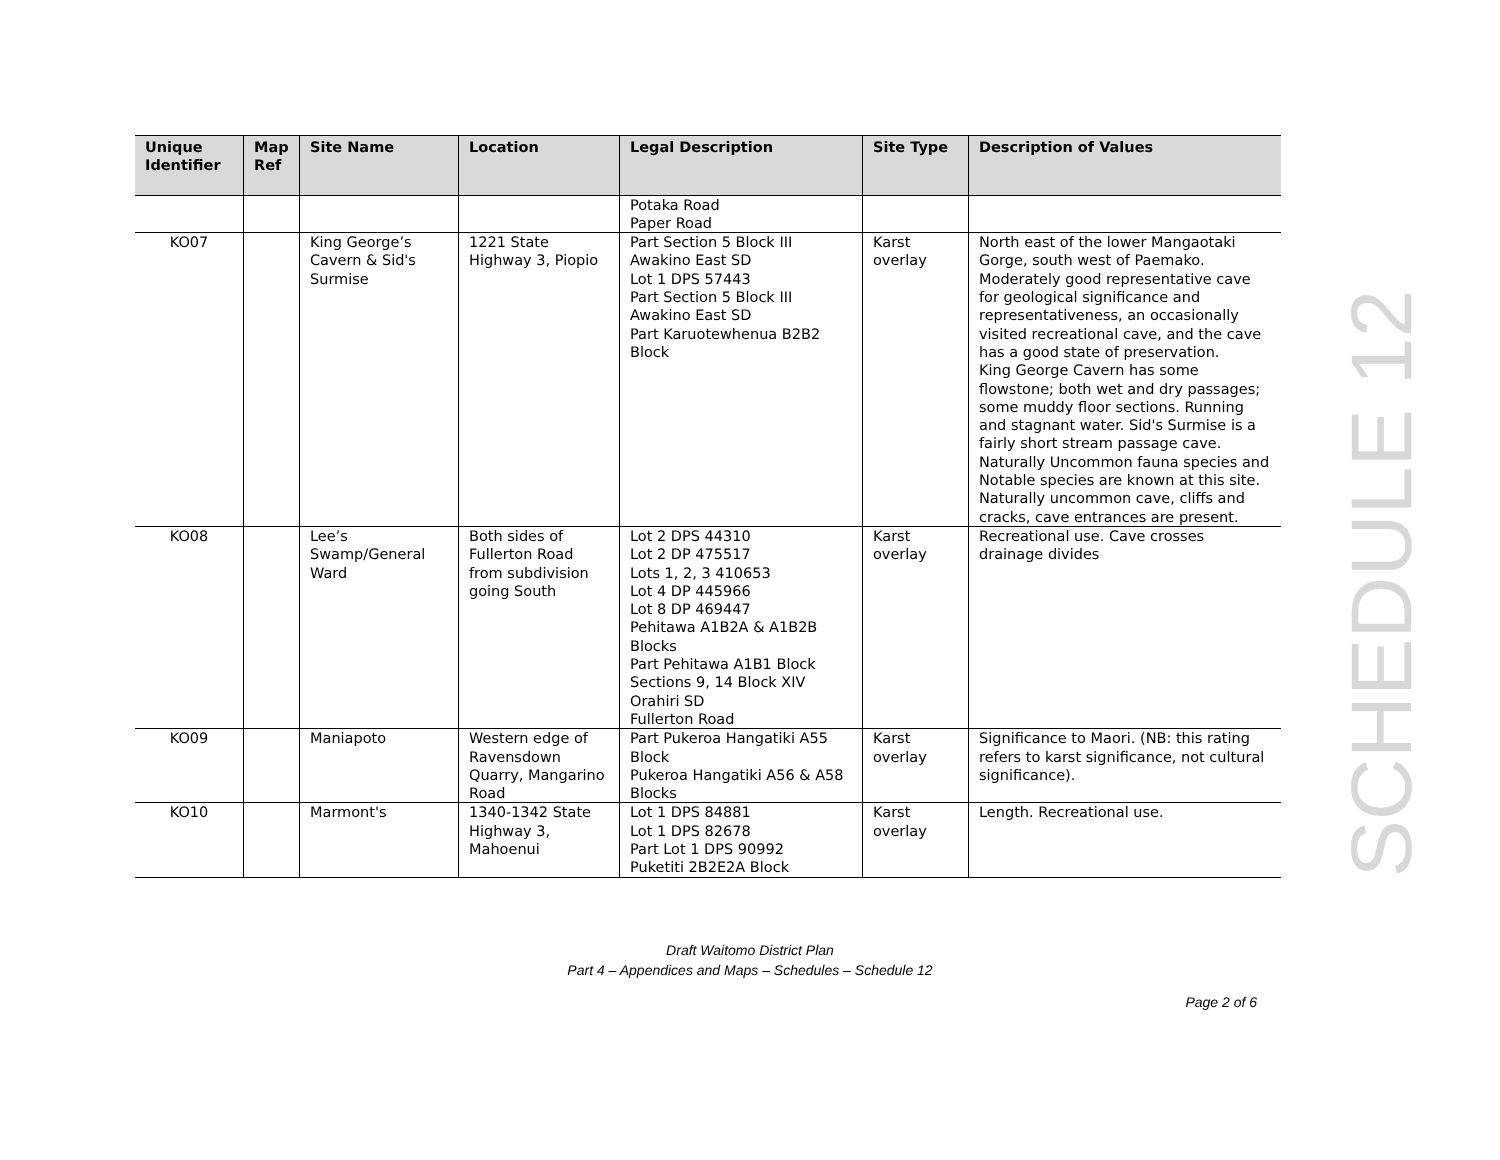| Unique Identifier | Map Ref | Site Name | Location | Legal Description | Site Type | Description of Values |
| --- | --- | --- | --- | --- | --- | --- |
| | | | | Potaka Road Paper Road | | |
| KO07 | | King George’s Cavern & Sid's Surmise | 1221 State Highway 3, Piopio | Part Section 5 Block III Awakino East SD Lot 1 DPS 57443 Part Section 5 Block III Awakino East SD Part Karuotewhenua B2B2 Block | Karst overlay | North east of the lower Mangaotaki Gorge, south west of Paemako. Moderately good representative cave for geological significance and representativeness, an occasionally visited recreational cave, and the cave has a good state of preservation. King George Cavern has some flowstone; both wet and dry passages; some muddy floor sections. Running and stagnant water. Sid's Surmise is a fairly short stream passage cave. Naturally Uncommon fauna species and Notable species are known at this site. Naturally uncommon cave, cliffs and cracks, cave entrances are present. |
| KO08 | | Lee’s Swamp/General Ward | Both sides of Fullerton Road from subdivision going South | Lot 2 DPS 44310 Lot 2 DP 475517 Lots 1, 2, 3 410653 Lot 4 DP 445966 Lot 8 DP 469447 Pehitawa A1B2A & A1B2B Blocks Part Pehitawa A1B1 Block Sections 9, 14 Block XIV Orahiri SD Fullerton Road | Karst overlay | Recreational use. Cave crosses drainage divides |
| KO09 | | Maniapoto | Western edge of Ravensdown Quarry, Mangarino Road | Part Pukeroa Hangatiki A55 Block Pukeroa Hangatiki A56 & A58 Blocks | Karst overlay | Significance to Maori. (NB: this rating refers to karst significance, not cultural significance). |
| KO10 | | Marmont's | 1340-1342 State Highway 3, Mahoenui | Lot 1 DPS 84881 Lot 1 DPS 82678 Part Lot 1 DPS 90992 Puketiti 2B2E2A Block | Karst overlay | Length. Recreational use. |
SCHEDULE 12
Draft Waitomo District Plan
Part 4 – Appendices and Maps – Schedules – Schedule 12
Page 2 of 6